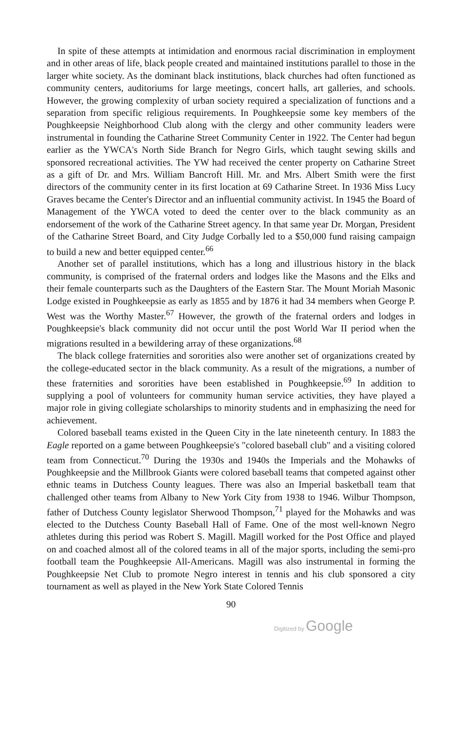In spite of these attempts at intimidation and enormous racial discrimination in employment and in other areas of life, black people created and maintained institutions parallel to those in the larger white society. As the dominant black institutions, black churches had often functioned as community centers, auditoriums for large meetings, concert halls, art galleries, and schools. However, the growing complexity of urban society required a specialization of functions and a separation from specific religious requirements. In Poughkeepsie some key members of the Poughkeepsie Neighborhood Club along with the clergy and other community leaders were instrumental in founding the Catharine Street Community Center in 1922. The Center had begun earlier as the YWCA's North Side Branch for Negro Girls, which taught sewing skills and sponsored recreational activities. The YW had received the center property on Catharine Street as a gift of Dr. and Mrs. William Bancroft Hill. Mr. and Mrs. Albert Smith were the first directors of the community center in its first location at 69 Catharine Street. In 1936 Miss Lucy Graves became the Center's Director and an influential community activist. In 1945 the Board of Management of the YWCA voted to deed the center over to the black community as an endorsement of the work of the Catharine Street agency. In that same year Dr. Morgan, President of the Catharine Street Board, and City Judge Corbally led to a $50,000 fund raising campaign to build a new and better equipped center.<sup>66</sup>
Another set of parallel institutions, which has a long and illustrious history in the black community, is comprised of the fraternal orders and lodges like the Masons and the Elks and their female counterparts such as the Daughters of the Eastern Star. The Mount Moriah Masonic Lodge existed in Poughkeepsie as early as 1855 and by 1876 it had 34 members when George P. West was the Worthy Master.<sup>67</sup> However, the growth of the fraternal orders and lodges in Poughkeepsie's black community did not occur until the post World War II period when the migrations resulted in a bewildering array of these organizations.<sup>68</sup>
The black college fraternities and sororities also were another set of organizations created by the college-educated sector in the black community. As a result of the migrations, a number of these fraternities and sororities have been established in Poughkeepsie.<sup>69</sup> In addition to supplying a pool of volunteers for community human service activities, they have played a major role in giving collegiate scholarships to minority students and in emphasizing the need for achievement.
Colored baseball teams existed in the Queen City in the late nineteenth century. In 1883 the Eagle reported on a game between Poughkeepsie's "colored baseball club" and a visiting colored team from Connecticut.<sup>70</sup> During the 1930s and 1940s the Imperials and the Mohawks of Poughkeepsie and the Millbrook Giants were colored baseball teams that competed against other ethnic teams in Dutchess County leagues. There was also an Imperial basketball team that challenged other teams from Albany to New York City from 1938 to 1946. Wilbur Thompson, father of Dutchess County legislator Sherwood Thompson,<sup>71</sup> played for the Mohawks and was elected to the Dutchess County Baseball Hall of Fame. One of the most well-known Negro athletes during this period was Robert S. Magill. Magill worked for the Post Office and played on and coached almost all of the colored teams in all of the major sports, including the semi-pro football team the Poughkeepsie All-Americans. Magill was also instrumental in forming the Poughkeepsie Net Club to promote Negro interest in tennis and his club sponsored a city tournament as well as played in the New York State Colored Tennis
90
Digitized by Google